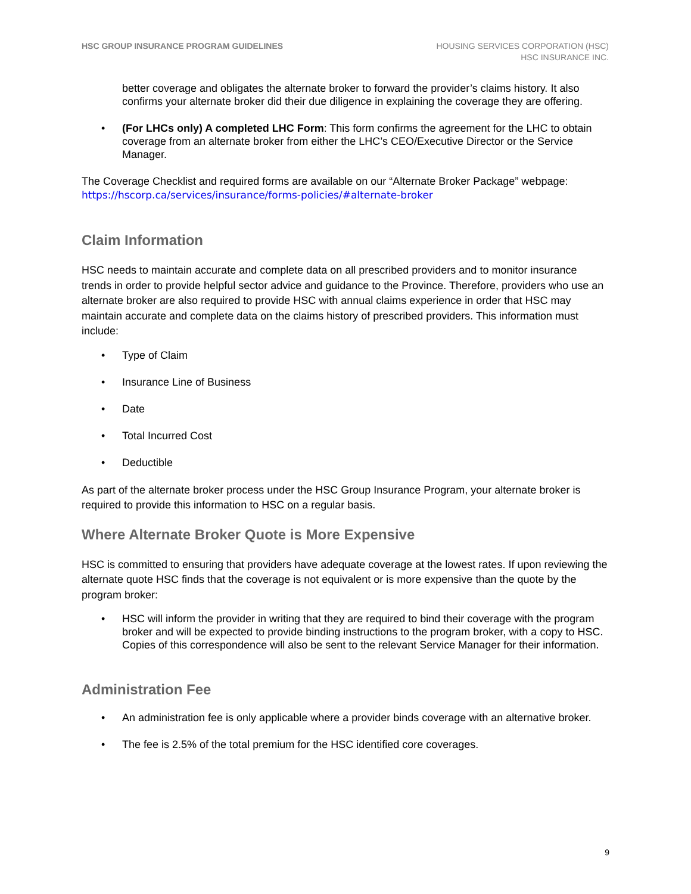HSC GROUP INSURANCE PROGRAM GUIDELINES
HOUSING SERVICES CORPORATION (HSC)
HSC INSURANCE INC.
better coverage and obligates the alternate broker to forward the provider’s claims history. It also confirms your alternate broker did their due diligence in explaining the coverage they are offering.
• (For LHCs only) A completed LHC Form: This form confirms the agreement for the LHC to obtain coverage from an alternate broker from either the LHC’s CEO/Executive Director or the Service Manager.
The Coverage Checklist and required forms are available on our “Alternate Broker Package” webpage: https://hscorp.ca/services/insurance/forms-policies/#alternate-broker
Claim Information
HSC needs to maintain accurate and complete data on all prescribed providers and to monitor insurance trends in order to provide helpful sector advice and guidance to the Province. Therefore, providers who use an alternate broker are also required to provide HSC with annual claims experience in order that HSC may maintain accurate and complete data on the claims history of prescribed providers. This information must include:
• Type of Claim
• Insurance Line of Business
• Date
• Total Incurred Cost
• Deductible
As part of the alternate broker process under the HSC Group Insurance Program, your alternate broker is required to provide this information to HSC on a regular basis.
Where Alternate Broker Quote is More Expensive
HSC is committed to ensuring that providers have adequate coverage at the lowest rates. If upon reviewing the alternate quote HSC finds that the coverage is not equivalent or is more expensive than the quote by the program broker:
• HSC will inform the provider in writing that they are required to bind their coverage with the program broker and will be expected to provide binding instructions to the program broker, with a copy to HSC. Copies of this correspondence will also be sent to the relevant Service Manager for their information.
Administration Fee
• An administration fee is only applicable where a provider binds coverage with an alternative broker.
• The fee is 2.5% of the total premium for the HSC identified core coverages.
9